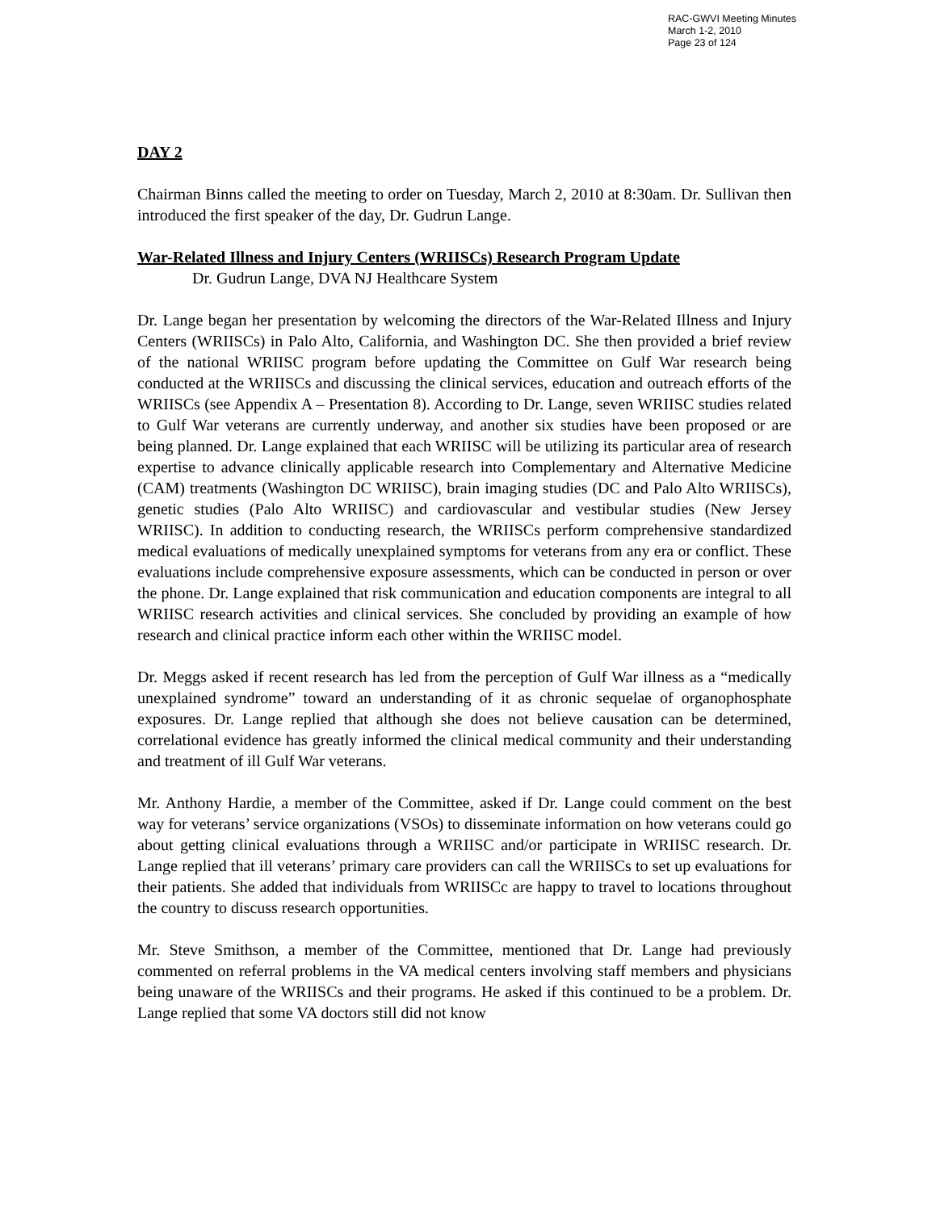RAC-GWVI Meeting Minutes
March 1-2, 2010
Page 23 of 124
DAY 2
Chairman Binns called the meeting to order on Tuesday, March 2, 2010 at 8:30am. Dr. Sullivan then introduced the first speaker of the day, Dr. Gudrun Lange.
War-Related Illness and Injury Centers (WRIISCs) Research Program Update
Dr. Gudrun Lange, DVA NJ Healthcare System
Dr. Lange began her presentation by welcoming the directors of the War-Related Illness and Injury Centers (WRIISCs) in Palo Alto, California, and Washington DC. She then provided a brief review of the national WRIISC program before updating the Committee on Gulf War research being conducted at the WRIISCs and discussing the clinical services, education and outreach efforts of the WRIISCs (see Appendix A – Presentation 8). According to Dr. Lange, seven WRIISC studies related to Gulf War veterans are currently underway, and another six studies have been proposed or are being planned. Dr. Lange explained that each WRIISC will be utilizing its particular area of research expertise to advance clinically applicable research into Complementary and Alternative Medicine (CAM) treatments (Washington DC WRIISC), brain imaging studies (DC and Palo Alto WRIISCs), genetic studies (Palo Alto WRIISC) and cardiovascular and vestibular studies (New Jersey WRIISC). In addition to conducting research, the WRIISCs perform comprehensive standardized medical evaluations of medically unexplained symptoms for veterans from any era or conflict. These evaluations include comprehensive exposure assessments, which can be conducted in person or over the phone. Dr. Lange explained that risk communication and education components are integral to all WRIISC research activities and clinical services. She concluded by providing an example of how research and clinical practice inform each other within the WRIISC model.
Dr. Meggs asked if recent research has led from the perception of Gulf War illness as a “medically unexplained syndrome” toward an understanding of it as chronic sequelae of organophosphate exposures. Dr. Lange replied that although she does not believe causation can be determined, correlational evidence has greatly informed the clinical medical community and their understanding and treatment of ill Gulf War veterans.
Mr. Anthony Hardie, a member of the Committee, asked if Dr. Lange could comment on the best way for veterans’ service organizations (VSOs) to disseminate information on how veterans could go about getting clinical evaluations through a WRIISC and/or participate in WRIISC research. Dr. Lange replied that ill veterans’ primary care providers can call the WRIISCs to set up evaluations for their patients. She added that individuals from WRIISCc are happy to travel to locations throughout the country to discuss research opportunities.
Mr. Steve Smithson, a member of the Committee, mentioned that Dr. Lange had previously commented on referral problems in the VA medical centers involving staff members and physicians being unaware of the WRIISCs and their programs. He asked if this continued to be a problem. Dr. Lange replied that some VA doctors still did not know